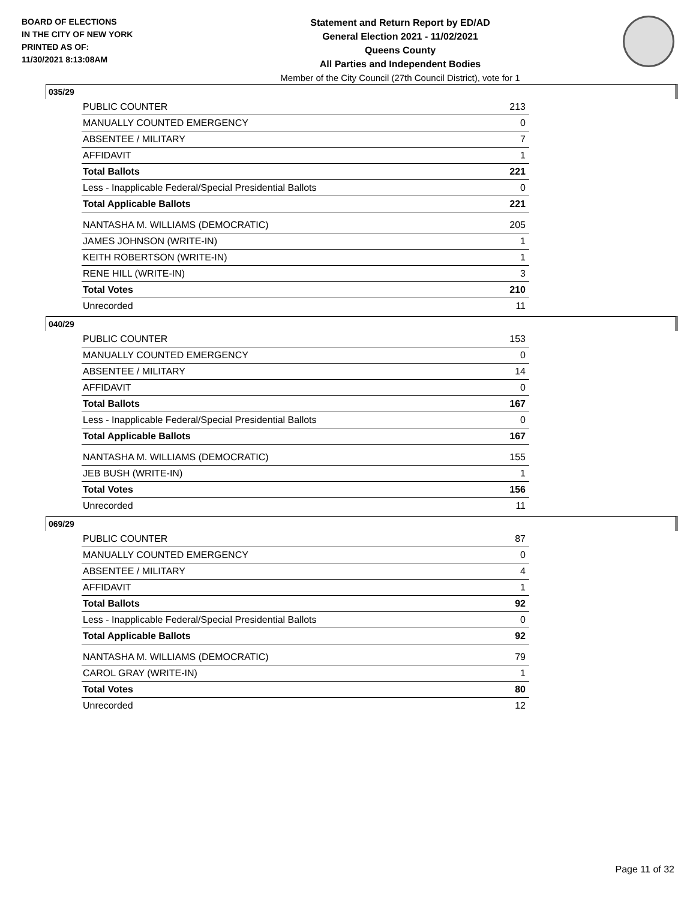BOARD OF ELECTIONS
IN THE CITY OF NEW YORK
PRINTED AS OF:
11/30/2021 8:13:08AM
Statement and Return Report by ED/AD
General Election 2021 - 11/02/2021
Queens County
All Parties and Independent Bodies
Member of the City Council (27th Council District), vote for 1
035/29
| PUBLIC COUNTER | 213 |
| MANUALLY COUNTED EMERGENCY | 0 |
| ABSENTEE / MILITARY | 7 |
| AFFIDAVIT | 1 |
| Total Ballots | 221 |
| Less - Inapplicable Federal/Special Presidential Ballots | 0 |
| Total Applicable Ballots | 221 |
| NANTASHA M. WILLIAMS (DEMOCRATIC) | 205 |
| JAMES JOHNSON (WRITE-IN) | 1 |
| KEITH ROBERTSON (WRITE-IN) | 1 |
| RENE HILL (WRITE-IN) | 3 |
| Total Votes | 210 |
| Unrecorded | 11 |
040/29
| PUBLIC COUNTER | 153 |
| MANUALLY COUNTED EMERGENCY | 0 |
| ABSENTEE / MILITARY | 14 |
| AFFIDAVIT | 0 |
| Total Ballots | 167 |
| Less - Inapplicable Federal/Special Presidential Ballots | 0 |
| Total Applicable Ballots | 167 |
| NANTASHA M. WILLIAMS (DEMOCRATIC) | 155 |
| JEB BUSH (WRITE-IN) | 1 |
| Total Votes | 156 |
| Unrecorded | 11 |
069/29
| PUBLIC COUNTER | 87 |
| MANUALLY COUNTED EMERGENCY | 0 |
| ABSENTEE / MILITARY | 4 |
| AFFIDAVIT | 1 |
| Total Ballots | 92 |
| Less - Inapplicable Federal/Special Presidential Ballots | 0 |
| Total Applicable Ballots | 92 |
| NANTASHA M. WILLIAMS (DEMOCRATIC) | 79 |
| CAROL GRAY (WRITE-IN) | 1 |
| Total Votes | 80 |
| Unrecorded | 12 |
Page 11 of 32